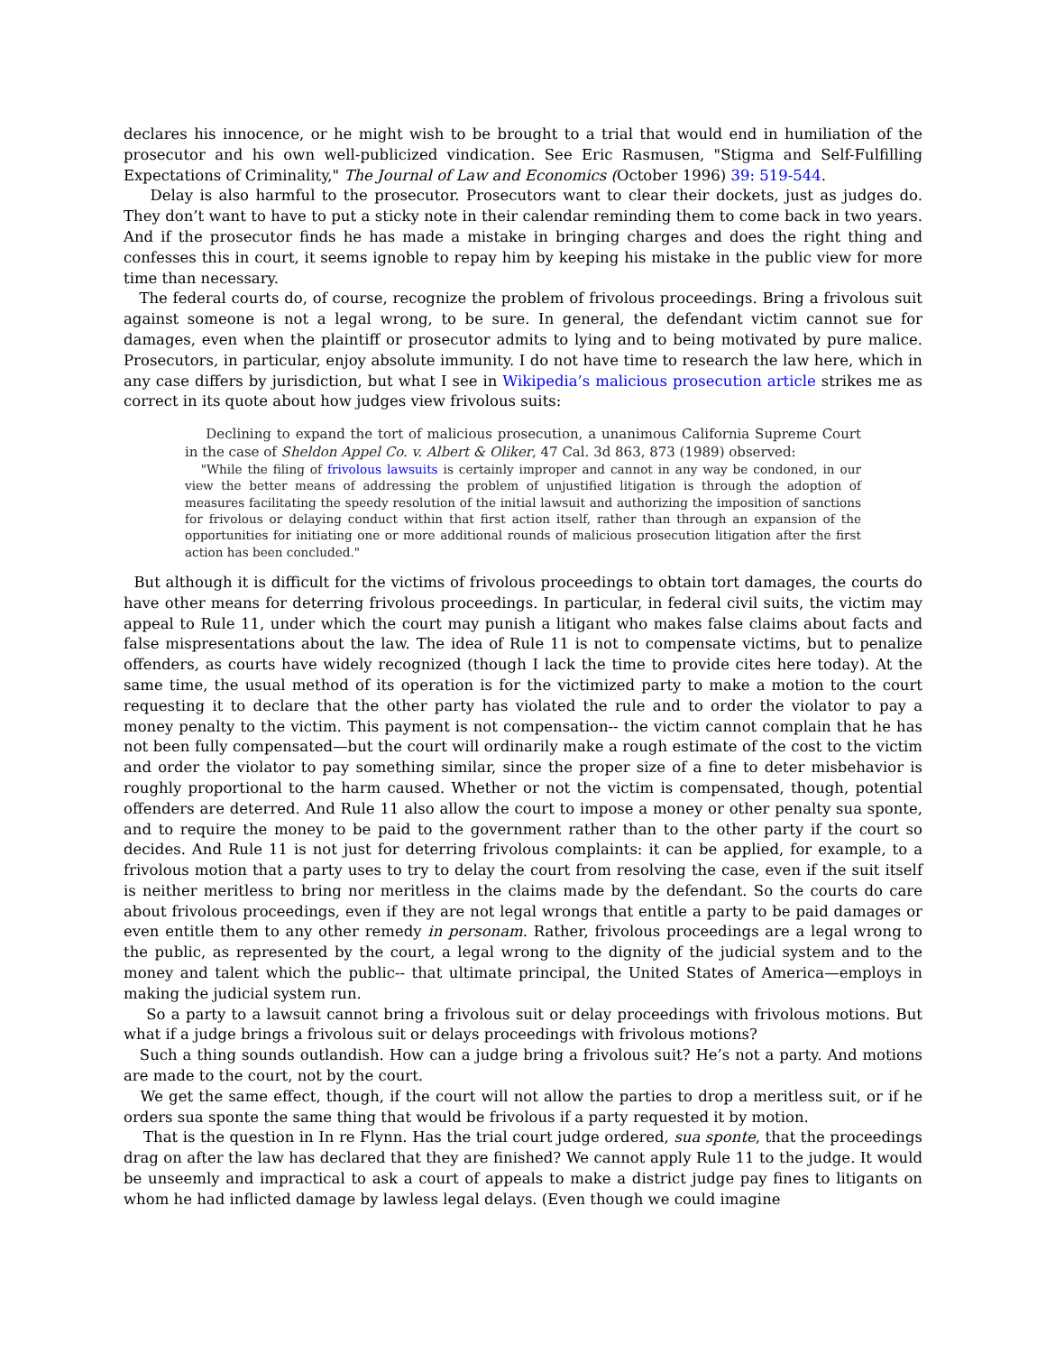declares his innocence, or he might wish to be brought to a trial that would end in humiliation of the prosecutor and his own well-publicized vindication. See Eric Rasmusen, "Stigma and Self-Fulfilling Expectations of Criminality," The Journal of Law and Economics (October 1996) 39: 519-544.
Delay is also harmful to the prosecutor. Prosecutors want to clear their dockets, just as judges do. They don’t want to have to put a sticky note in their calendar reminding them to come back in two years. And if the prosecutor finds he has made a mistake in bringing charges and does the right thing and confesses this in court, it seems ignoble to repay him by keeping his mistake in the public view for more time than necessary.
The federal courts do, of course, recognize the problem of frivolous proceedings. Bring a frivolous suit against someone is not a legal wrong, to be sure. In general, the defendant victim cannot sue for damages, even when the plaintiff or prosecutor admits to lying and to being motivated by pure malice. Prosecutors, in particular, enjoy absolute immunity. I do not have time to research the law here, which in any case differs by jurisdiction, but what I see in Wikipedia’s malicious prosecution article strikes me as correct in its quote about how judges view frivolous suits:
Declining to expand the tort of malicious prosecution, a unanimous California Supreme Court in the case of Sheldon Appel Co. v. Albert & Oliker, 47 Cal. 3d 863, 873 (1989) observed:
"While the filing of frivolous lawsuits is certainly improper and cannot in any way be condoned, in our view the better means of addressing the problem of unjustified litigation is through the adoption of measures facilitating the speedy resolution of the initial lawsuit and authorizing the imposition of sanctions for frivolous or delaying conduct within that first action itself, rather than through an expansion of the opportunities for initiating one or more additional rounds of malicious prosecution litigation after the first action has been concluded."
But although it is difficult for the victims of frivolous proceedings to obtain tort damages, the courts do have other means for deterring frivolous proceedings. In particular, in federal civil suits, the victim may appeal to Rule 11, under which the court may punish a litigant who makes false claims about facts and false mispresentations about the law. The idea of Rule 11 is not to compensate victims, but to penalize offenders, as courts have widely recognized (though I lack the time to provide cites here today). At the same time, the usual method of its operation is for the victimized party to make a motion to the court requesting it to declare that the other party has violated the rule and to order the violator to pay a money penalty to the victim. This payment is not compensation-- the victim cannot complain that he has not been fully compensated—but the court will ordinarily make a rough estimate of the cost to the victim and order the violator to pay something similar, since the proper size of a fine to deter misbehavior is roughly proportional to the harm caused. Whether or not the victim is compensated, though, potential offenders are deterred. And Rule 11 also allow the court to impose a money or other penalty sua sponte, and to require the money to be paid to the government rather than to the other party if the court so decides. And Rule 11 is not just for deterring frivolous complaints: it can be applied, for example, to a frivolous motion that a party uses to try to delay the court from resolving the case, even if the suit itself is neither meritless to bring nor meritless in the claims made by the defendant. So the courts do care about frivolous proceedings, even if they are not legal wrongs that entitle a party to be paid damages or even entitle them to any other remedy in personam. Rather, frivolous proceedings are a legal wrong to the public, as represented by the court, a legal wrong to the dignity of the judicial system and to the money and talent which the public-- that ultimate principal, the United States of America—employs in making the judicial system run.
So a party to a lawsuit cannot bring a frivolous suit or delay proceedings with frivolous motions. But what if a judge brings a frivolous suit or delays proceedings with frivolous motions?
Such a thing sounds outlandish. How can a judge bring a frivolous suit? He’s not a party. And motions are made to the court, not by the court.
We get the same effect, though, if the court will not allow the parties to drop a meritless suit, or if he orders sua sponte the same thing that would be frivolous if a party requested it by motion.
That is the question in In re Flynn. Has the trial court judge ordered, sua sponte, that the proceedings drag on after the law has declared that they are finished? We cannot apply Rule 11 to the judge. It would be unseemly and impractical to ask a court of appeals to make a district judge pay fines to litigants on whom he had inflicted damage by lawless legal delays. (Even though we could imagine